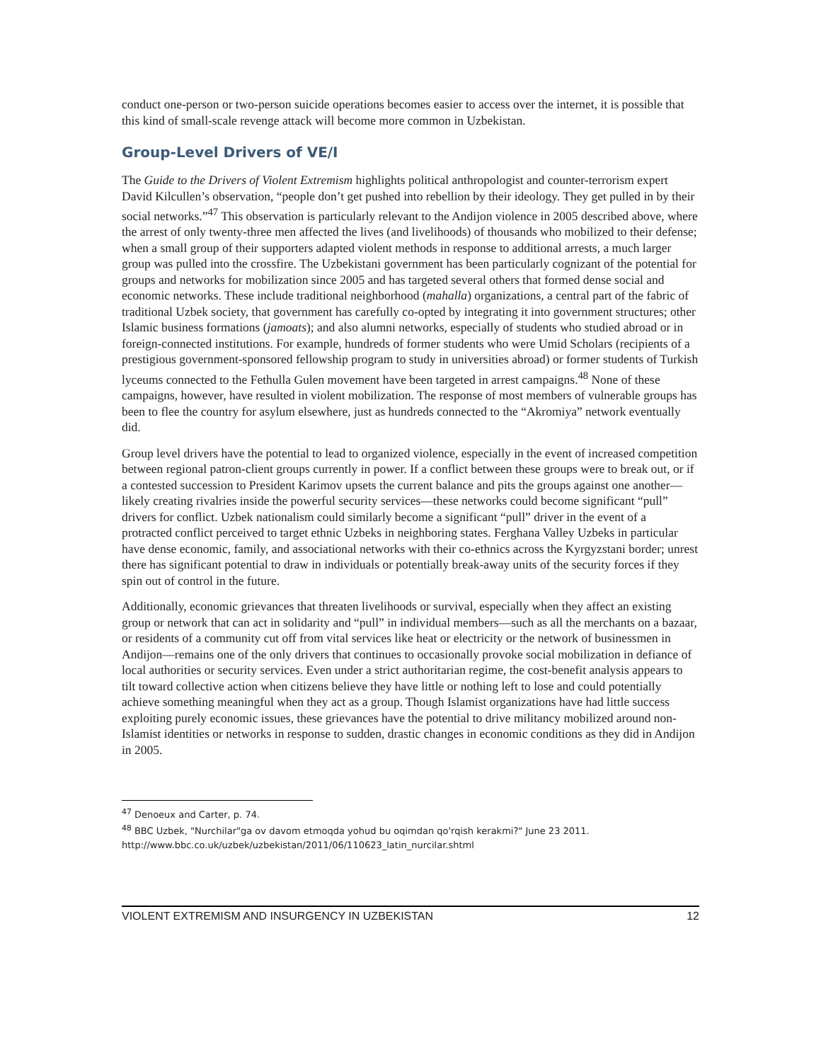conduct one-person or two-person suicide operations becomes easier to access over the internet, it is possible that this kind of small-scale revenge attack will become more common in Uzbekistan.
Group-Level Drivers of VE/I
The Guide to the Drivers of Violent Extremism highlights political anthropologist and counter-terrorism expert David Kilcullen’s observation, “people don’t get pushed into rebellion by their ideology. They get pulled in by their social networks.”<sup>47</sup> This observation is particularly relevant to the Andijon violence in 2005 described above, where the arrest of only twenty-three men affected the lives (and livelihoods) of thousands who mobilized to their defense; when a small group of their supporters adapted violent methods in response to additional arrests, a much larger group was pulled into the crossfire. The Uzbekistani government has been particularly cognizant of the potential for groups and networks for mobilization since 2005 and has targeted several others that formed dense social and economic networks. These include traditional neighborhood (mahalla) organizations, a central part of the fabric of traditional Uzbek society, that government has carefully co-opted by integrating it into government structures; other Islamic business formations (jamoats); and also alumni networks, especially of students who studied abroad or in foreign-connected institutions. For example, hundreds of former students who were Umid Scholars (recipients of a prestigious government-sponsored fellowship program to study in universities abroad) or former students of Turkish lyceums connected to the Fethulla Gulen movement have been targeted in arrest campaigns.<sup>48</sup> None of these campaigns, however, have resulted in violent mobilization. The response of most members of vulnerable groups has been to flee the country for asylum elsewhere, just as hundreds connected to the “Akromiya” network eventually did.
Group level drivers have the potential to lead to organized violence, especially in the event of increased competition between regional patron-client groups currently in power. If a conflict between these groups were to break out, or if a contested succession to President Karimov upsets the current balance and pits the groups against one another—likely creating rivalries inside the powerful security services—these networks could become significant “pull” drivers for conflict. Uzbek nationalism could similarly become a significant “pull” driver in the event of a protracted conflict perceived to target ethnic Uzbeks in neighboring states. Ferghana Valley Uzbeks in particular have dense economic, family, and associational networks with their co-ethnics across the Kyrgyzstani border; unrest there has significant potential to draw in individuals or potentially break-away units of the security forces if they spin out of control in the future.
Additionally, economic grievances that threaten livelihoods or survival, especially when they affect an existing group or network that can act in solidarity and “pull” in individual members—such as all the merchants on a bazaar, or residents of a community cut off from vital services like heat or electricity or the network of businessmen in Andijon—remains one of the only drivers that continues to occasionally provoke social mobilization in defiance of local authorities or security services. Even under a strict authoritarian regime, the cost-benefit analysis appears to tilt toward collective action when citizens believe they have little or nothing left to lose and could potentially achieve something meaningful when they act as a group. Though Islamist organizations have had little success exploiting purely economic issues, these grievances have the potential to drive militancy mobilized around non-Islamist identities or networks in response to sudden, drastic changes in economic conditions as they did in Andijon in 2005.
<sup>47</sup> Denoeux and Carter, p. 74.
<sup>48</sup> BBC Uzbek, "Nurchilar"ga ov davom etmoqda yohud bu oqimdan qo'rqish kerakmi?" June 23 2011. http://www.bbc.co.uk/uzbek/uzbekistan/2011/06/110623_latin_nurcilar.shtml
VIOLENT EXTREMISM AND INSURGENCY IN UZBEKISTAN 12